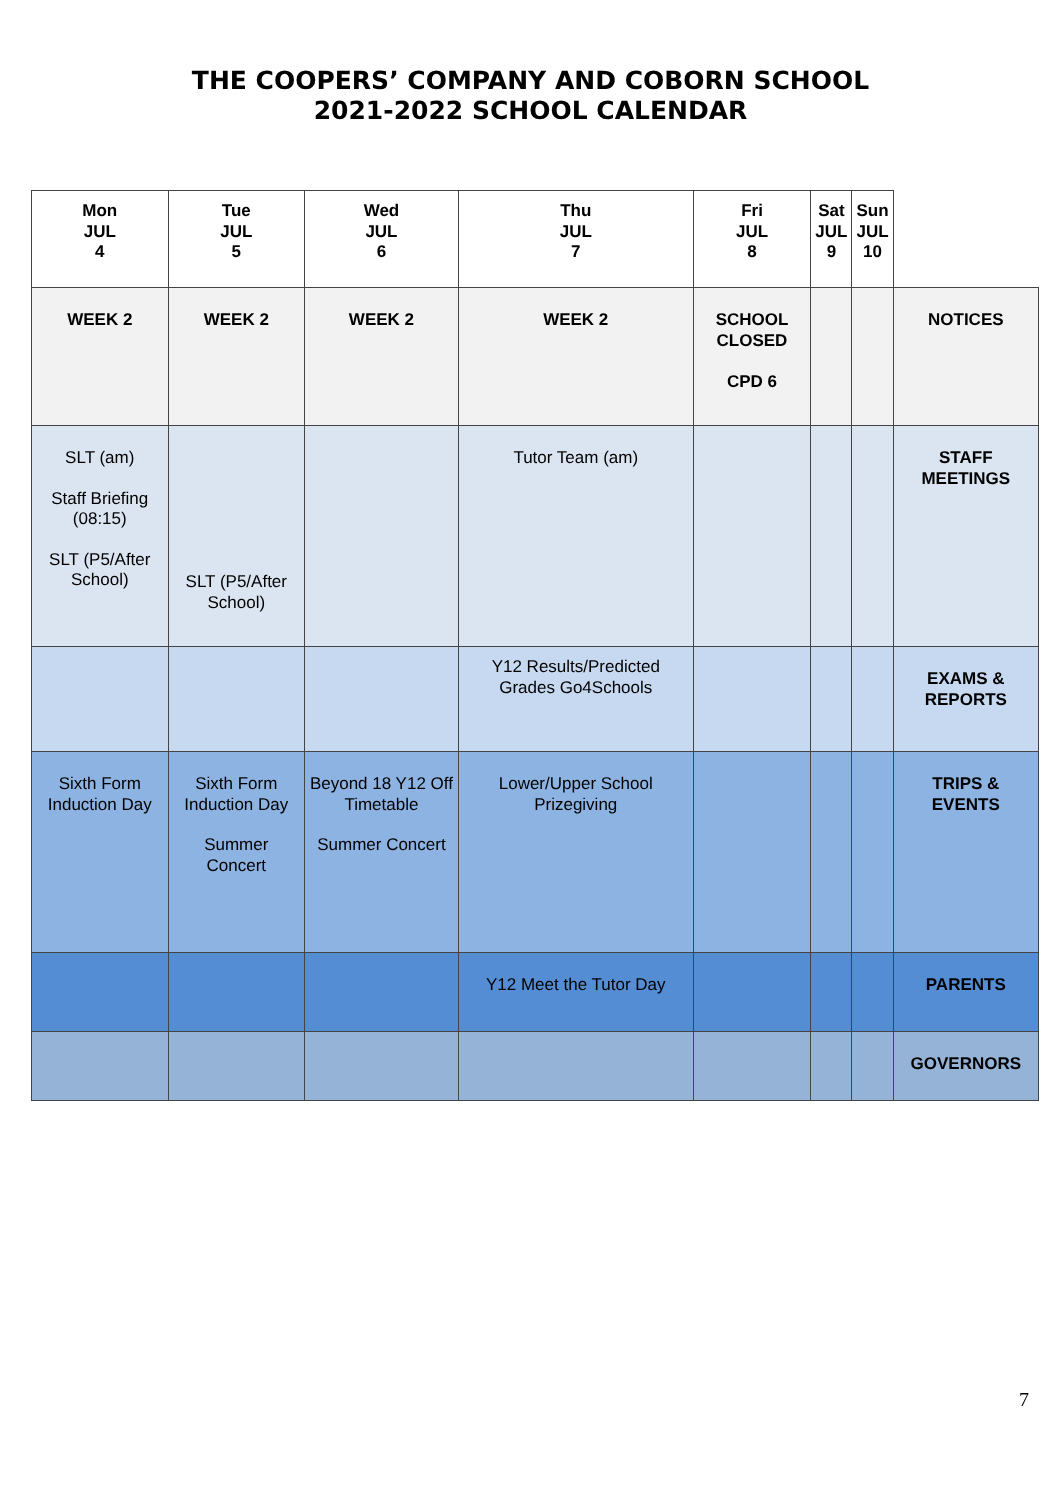THE COOPERS’ COMPANY AND COBORN SCHOOL
2021-2022 SCHOOL CALENDAR
| Mon JUL 4 | Tue JUL 5 | Wed JUL 6 | Thu JUL 7 | Fri JUL 8 | Sat JUL 9 | Sun JUL 10 | |
| WEEK 2 | WEEK 2 | WEEK 2 | WEEK 2 | SCHOOL CLOSED CPD 6 | | | NOTICES |
| SLT (am) Staff Briefing (08:15) SLT (P5/After School) | SLT (P5/After School) | | Tutor Team (am) | | | | STAFF MEETINGS |
| | | | Y12 Results/Predicted Grades Go4Schools | | | | EXAMS & REPORTS |
| Sixth Form Induction Day | Sixth Form Induction Day Summer Concert | Beyond 18 Y12 Off Timetable Summer Concert | Lower/Upper School Prizegiving | | | | TRIPS & EVENTS |
| | | | Y12 Meet the Tutor Day | | | | PARENTS |
| | | | | | | | GOVERNORS |
7